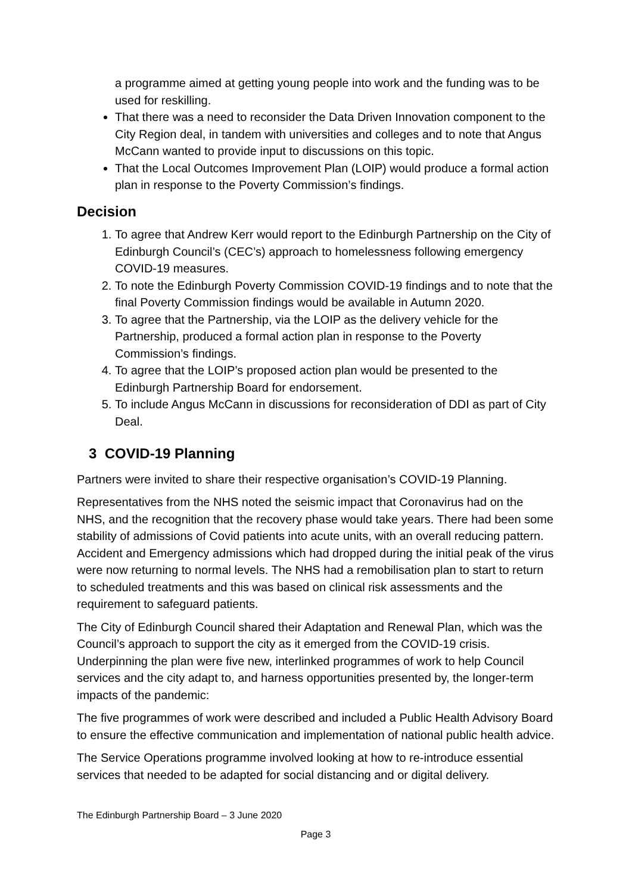a programme aimed at getting young people into work and the funding was to be used for reskilling.
That there was a need to reconsider the Data Driven Innovation component to the City Region deal, in tandem with universities and colleges and to note that Angus McCann wanted to provide input to discussions on this topic.
That the Local Outcomes Improvement Plan (LOIP) would produce a formal action plan in response to the Poverty Commission’s findings.
Decision
1. To agree that Andrew Kerr would report to the Edinburgh Partnership on the City of Edinburgh Council’s (CEC’s) approach to homelessness following emergency COVID-19 measures.
2. To note the Edinburgh Poverty Commission COVID-19 findings and to note that the final Poverty Commission findings would be available in Autumn 2020.
3. To agree that the Partnership, via the LOIP as the delivery vehicle for the Partnership, produced a formal action plan in response to the Poverty Commission’s findings.
4. To agree that the LOIP’s proposed action plan would be presented to the Edinburgh Partnership Board for endorsement.
5. To include Angus McCann in discussions for reconsideration of DDI as part of City Deal.
3 COVID-19 Planning
Partners were invited to share their respective organisation’s COVID-19 Planning.
Representatives from the NHS noted the seismic impact that Coronavirus had on the NHS, and the recognition that the recovery phase would take years. There had been some stability of admissions of Covid patients into acute units, with an overall reducing pattern. Accident and Emergency admissions which had dropped during the initial peak of the virus were now returning to normal levels. The NHS had a remobilisation plan to start to return to scheduled treatments and this was based on clinical risk assessments and the requirement to safeguard patients.
The City of Edinburgh Council shared their Adaptation and Renewal Plan, which was the Council’s approach to support the city as it emerged from the COVID-19 crisis. Underpinning the plan were five new, interlinked programmes of work to help Council services and the city adapt to, and harness opportunities presented by, the longer-term impacts of the pandemic:
The five programmes of work were described and included a Public Health Advisory Board to ensure the effective communication and implementation of national public health advice.
The Service Operations programme involved looking at how to re-introduce essential services that needed to be adapted for social distancing and or digital delivery.
The Edinburgh Partnership Board – 3 June 2020
Page 3